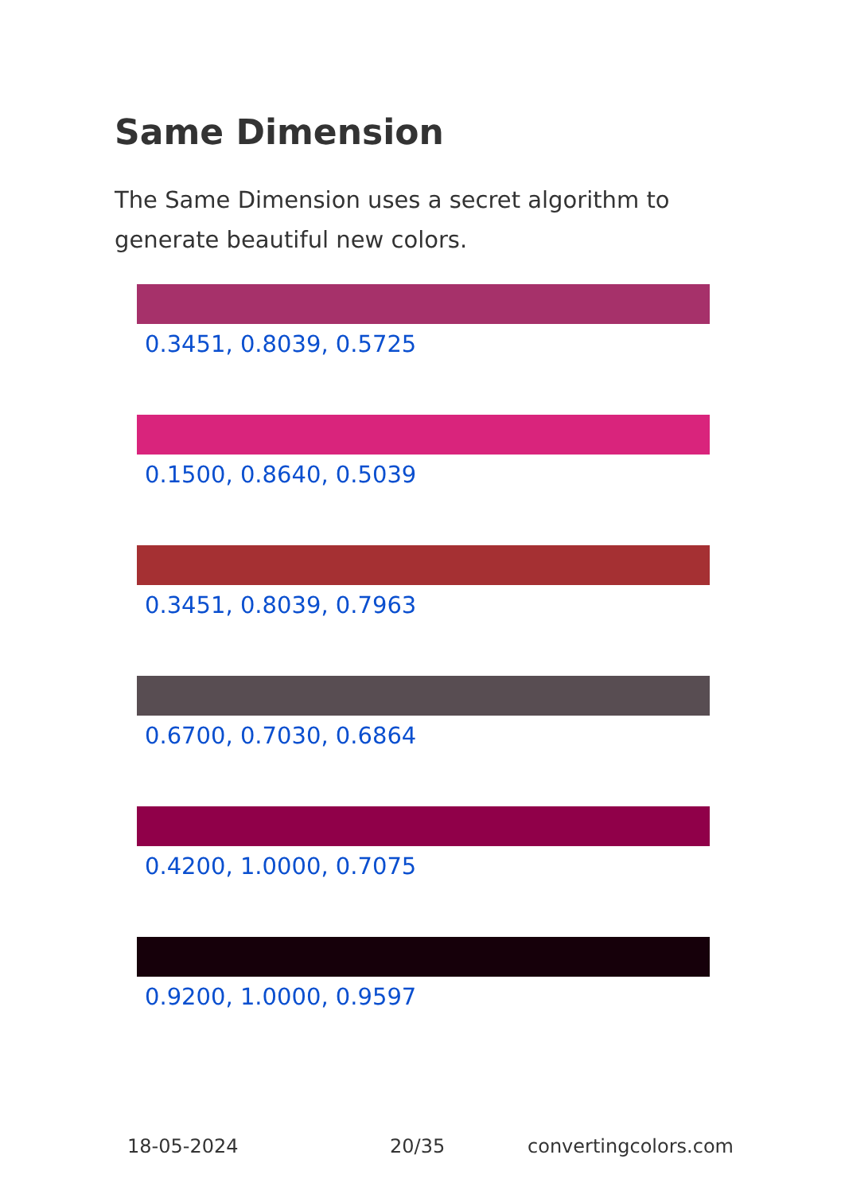Same Dimension
The Same Dimension uses a secret algorithm to generate beautiful new colors.
0.3451, 0.8039, 0.5725
0.1500, 0.8640, 0.5039
0.3451, 0.8039, 0.7963
0.6700, 0.7030, 0.6864
0.4200, 1.0000, 0.7075
0.9200, 1.0000, 0.9597
18-05-2024 20/35 convertingcolors.com